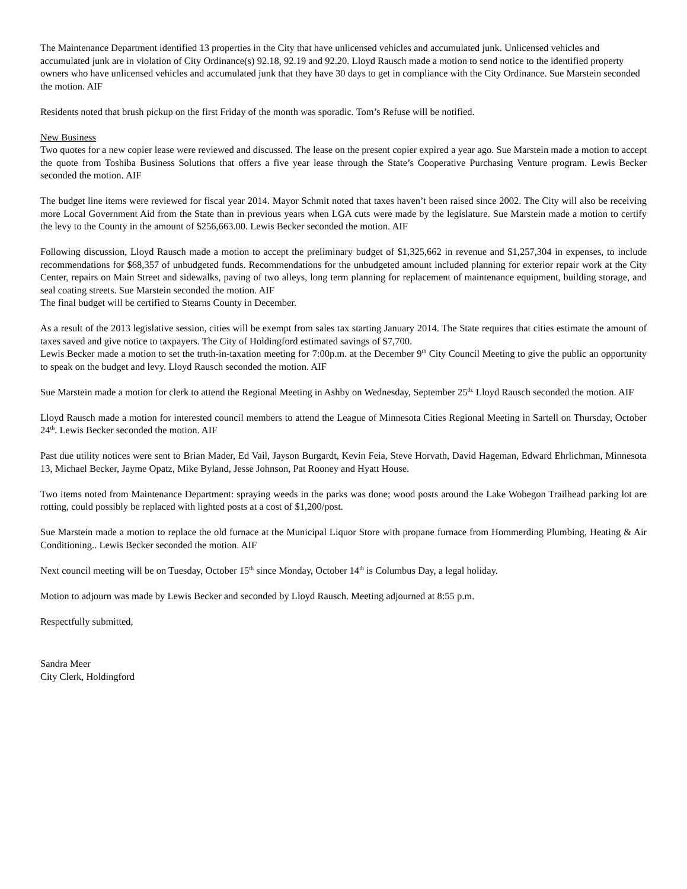The Maintenance Department identified 13 properties in the City that have unlicensed vehicles and accumulated junk. Unlicensed vehicles and accumulated junk are in violation of City Ordinance(s) 92.18, 92.19 and 92.20. Lloyd Rausch made a motion to send notice to the identified property owners who have unlicensed vehicles and accumulated junk that they have 30 days to get in compliance with the City Ordinance. Sue Marstein seconded the motion. AIF
Residents noted that brush pickup on the first Friday of the month was sporadic. Tom’s Refuse will be notified.
New Business
Two quotes for a new copier lease were reviewed and discussed. The lease on the present copier expired a year ago. Sue Marstein made a motion to accept the quote from Toshiba Business Solutions that offers a five year lease through the State’s Cooperative Purchasing Venture program. Lewis Becker seconded the motion. AIF
The budget line items were reviewed for fiscal year 2014. Mayor Schmit noted that taxes haven’t been raised since 2002. The City will also be receiving more Local Government Aid from the State than in previous years when LGA cuts were made by the legislature. Sue Marstein made a motion to certify the levy to the County in the amount of $256,663.00. Lewis Becker seconded the motion. AIF
Following discussion, Lloyd Rausch made a motion to accept the preliminary budget of $1,325,662 in revenue and $1,257,304 in expenses, to include recommendations for $68,357 of unbudgeted funds. Recommendations for the unbudgeted amount included planning for exterior repair work at the City Center, repairs on Main Street and sidewalks, paving of two alleys, long term planning for replacement of maintenance equipment, building storage, and seal coating streets. Sue Marstein seconded the motion. AIF
The final budget will be certified to Stearns County in December.
As a result of the 2013 legislative session, cities will be exempt from sales tax starting January 2014. The State requires that cities estimate the amount of taxes saved and give notice to taxpayers. The City of Holdingford estimated savings of $7,700.
Lewis Becker made a motion to set the truth-in-taxation meeting for 7:00p.m. at the December 9<sup>th</sup> City Council Meeting to give the public an opportunity to speak on the budget and levy. Lloyd Rausch seconded the motion. AIF
Sue Marstein made a motion for clerk to attend the Regional Meeting in Ashby on Wednesday, September 25<sup>th.</sup> Lloyd Rausch seconded the motion. AIF
Lloyd Rausch made a motion for interested council members to attend the League of Minnesota Cities Regional Meeting in Sartell on Thursday, October 24<sup>th</sup>. Lewis Becker seconded the motion. AIF
Past due utility notices were sent to Brian Mader, Ed Vail, Jayson Burgardt, Kevin Feia, Steve Horvath, David Hageman, Edward Ehrlichman, Minnesota 13, Michael Becker, Jayme Opatz, Mike Byland, Jesse Johnson, Pat Rooney and Hyatt House.
Two items noted from Maintenance Department: spraying weeds in the parks was done; wood posts around the Lake Wobegon Trailhead parking lot are rotting, could possibly be replaced with lighted posts at a cost of $1,200/post.
Sue Marstein made a motion to replace the old furnace at the Municipal Liquor Store with propane furnace from Hommerding Plumbing, Heating & Air Conditioning.. Lewis Becker seconded the motion. AIF
Next council meeting will be on Tuesday, October 15<sup>th</sup> since Monday, October 14<sup>th</sup> is Columbus Day, a legal holiday.
Motion to adjourn was made by Lewis Becker and seconded by Lloyd Rausch. Meeting adjourned at 8:55 p.m.
Respectfully submitted,
Sandra Meer
City Clerk, Holdingford